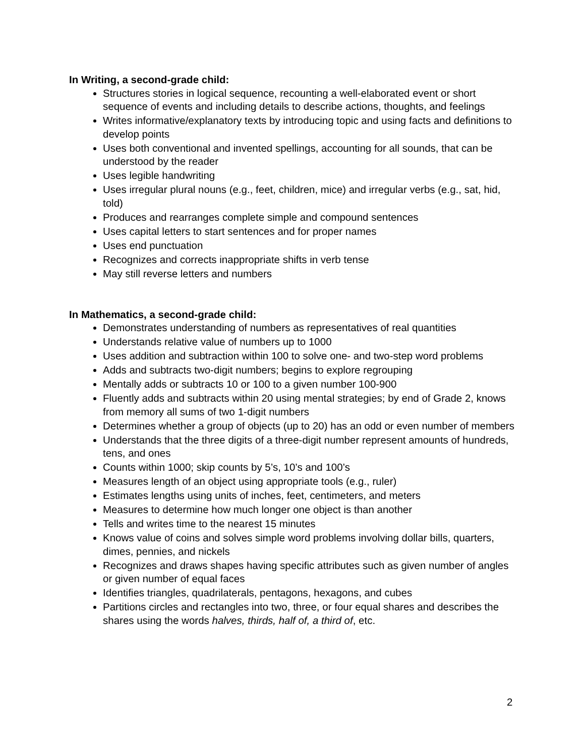In Writing, a second-grade child:
Structures stories in logical sequence, recounting a well-elaborated event or short sequence of events and including details to describe actions, thoughts, and feelings
Writes informative/explanatory texts by introducing topic and using facts and definitions to develop points
Uses both conventional and invented spellings, accounting for all sounds, that can be understood by the reader
Uses legible handwriting
Uses irregular plural nouns (e.g., feet, children, mice) and irregular verbs (e.g., sat, hid, told)
Produces and rearranges complete simple and compound sentences
Uses capital letters to start sentences and for proper names
Uses end punctuation
Recognizes and corrects inappropriate shifts in verb tense
May still reverse letters and numbers
In Mathematics, a second-grade child:
Demonstrates understanding of numbers as representatives of real quantities
Understands relative value of numbers up to 1000
Uses addition and subtraction within 100 to solve one- and two-step word problems
Adds and subtracts two-digit numbers; begins to explore regrouping
Mentally adds or subtracts 10 or 100 to a given number 100-900
Fluently adds and subtracts within 20 using mental strategies; by end of Grade 2, knows from memory all sums of two 1-digit numbers
Determines whether a group of objects (up to 20) has an odd or even number of members
Understands that the three digits of a three-digit number represent amounts of hundreds, tens, and ones
Counts within 1000; skip counts by 5’s, 10’s and 100’s
Measures length of an object using appropriate tools (e.g., ruler)
Estimates lengths using units of inches, feet, centimeters, and meters
Measures to determine how much longer one object is than another
Tells and writes time to the nearest 15 minutes
Knows value of coins and solves simple word problems involving dollar bills, quarters, dimes, pennies, and nickels
Recognizes and draws shapes having specific attributes such as given number of angles or given number of equal faces
Identifies triangles, quadrilaterals, pentagons, hexagons, and cubes
Partitions circles and rectangles into two, three, or four equal shares and describes the shares using the words halves, thirds, half of, a third of, etc.
2